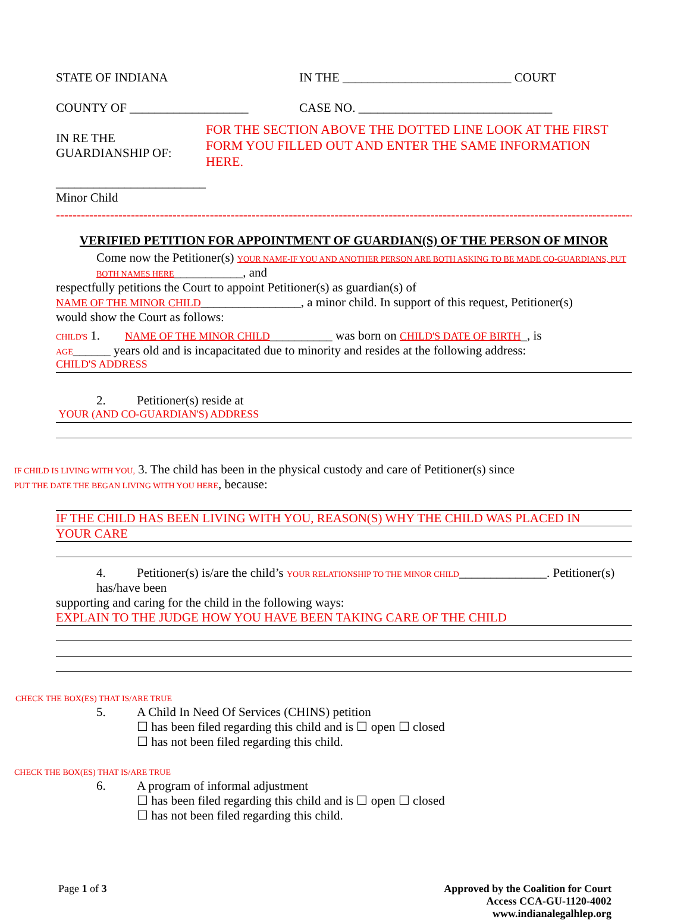STATE OF INDIANA IN THE ___________________________ COURT
COUNTY OF ___________________ CASE NO. _______________________________
IN RE THE GUARDIANSHIP OF:
________________________
Minor Child
FOR THE SECTION ABOVE THE DOTTED LINE LOOK AT THE FIRST FORM YOU FILLED OUT AND ENTER THE SAME INFORMATION
HERE.
------------------------------------------------------------------------------------------------------------------------------------------------
VERIFIED PETITION FOR APPOINTMENT OF GUARDIAN(S) OF THE PERSON OF MINOR
Come now the Petitioner(s) YOUR NAME-IF YOU AND ANOTHER PERSON ARE BOTH ASKING TO BE MADE CO-GUARDIANS, PUT BOTH NAMES HERE___________, and
respectfully petitions the Court to appoint Petitioner(s) as guardian(s) of
NAME OF THE MINOR CHILD________________, a minor child. In support of this request, Petitioner(s)
would show the Court as follows:
CHILD'S 1. NAME OF THE MINOR CHILD__________ was born on CHILD'S DATE OF BIRTH_, is
AGE______ years old and is incapacitated due to minority and resides at the following address:
CHILD'S ADDRESS
2. Petitioner(s) reside at
YOUR (AND CO-GUARDIAN'S) ADDRESS
IF CHILD IS LIVING WITH YOU, 3. The child has been in the physical custody and care of Petitioner(s) since
PUT THE DATE THE BEGAN LIVING WITH YOU HERE, because:
IF THE CHILD HAS BEEN LIVING WITH YOU, REASON(S) WHY THE CHILD WAS PLACED IN
YOUR CARE
4. Petitioner(s) is/are the child’s YOUR RELATIONSHIP TO THE MINOR CHILD______________. Petitioner(s) has/have been
supporting and caring for the child in the following ways:
EXPLAIN TO THE JUDGE HOW YOU HAVE BEEN TAKING CARE OF THE CHILD
CHECK THE BOX(ES) THAT IS/ARE TRUE
5. A Child In Need Of Services (CHINS) petition
☐ has been filed regarding this child and is ☐ open ☐ closed
☐ has not been filed regarding this child.
CHECK THE BOX(ES) THAT IS/ARE TRUE
6. A program of informal adjustment
☐ has been filed regarding this child and is ☐ open ☐ closed
☐ has not been filed regarding this child.
Page 1 of 3 Approved by the Coalition for Court
Access CCA-GU-1120-4002
www.indianalegalhlep.org